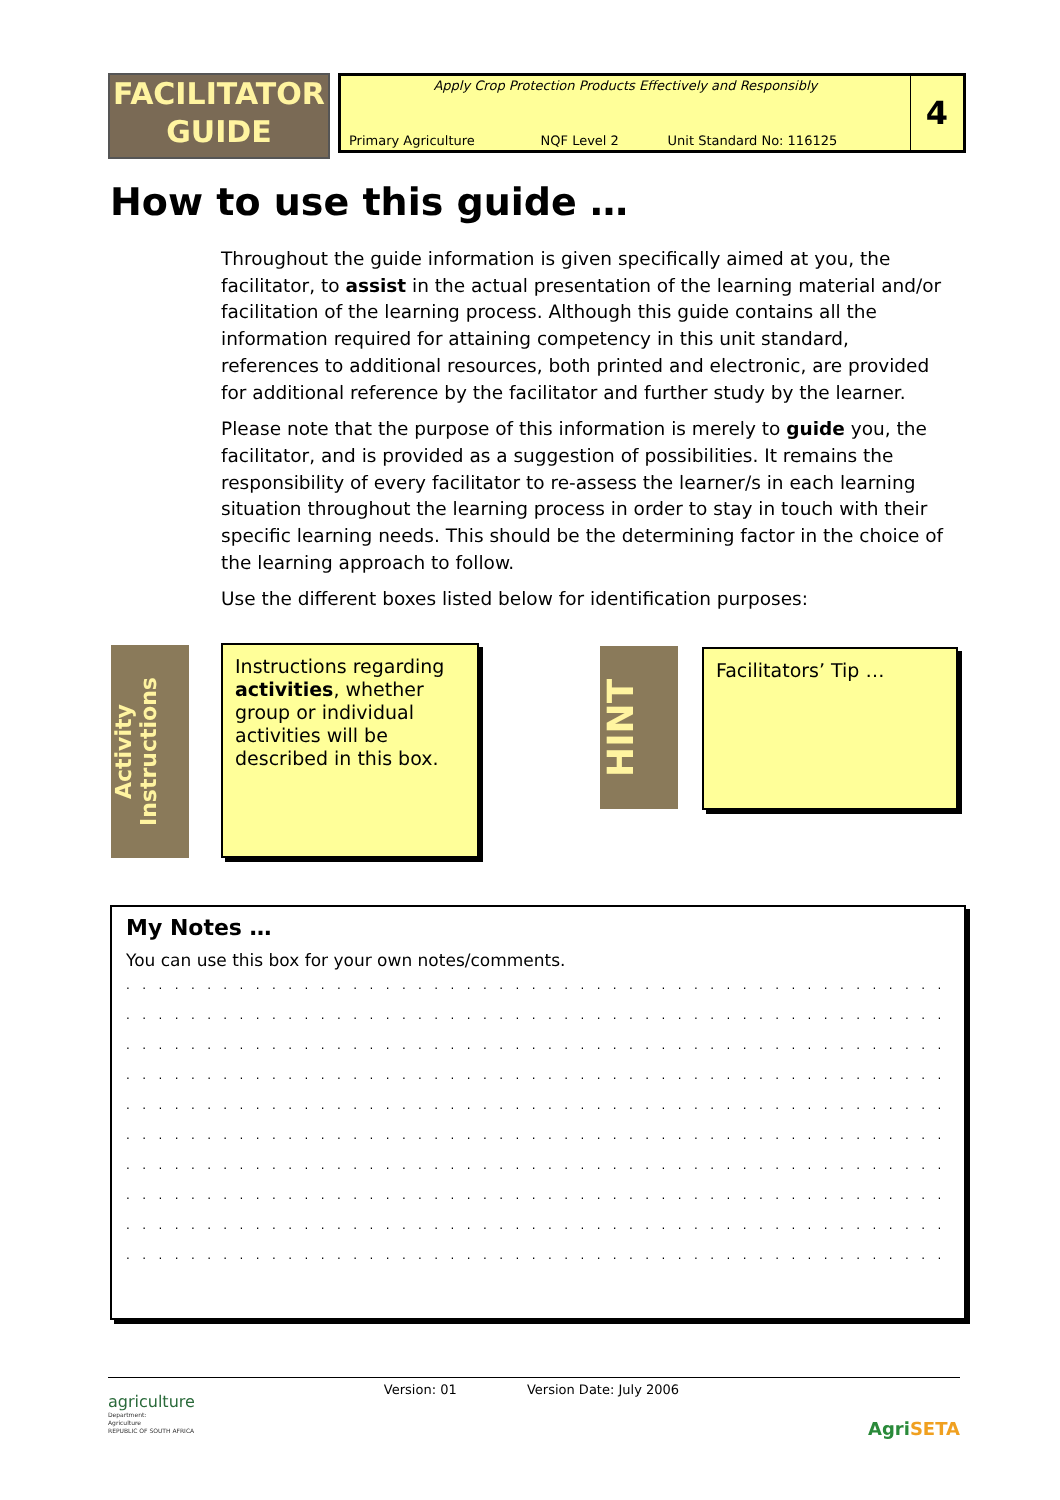FACILITATOR
GUIDE
| Apply Crop Protection Products Effectively and Responsibly | | | 4 |
| Primary Agriculture | NQF Level 2 | Unit Standard No: 116125 | |
How to use this guide …
Throughout the guide information is given specifically aimed at you, the facilitator, to assist in the actual presentation of the learning material and/or facilitation of the learning process. Although this guide contains all the information required for attaining competency in this unit standard, references to additional resources, both printed and electronic, are provided for additional reference by the facilitator and further study by the learner.
Please note that the purpose of this information is merely to guide you, the facilitator, and is provided as a suggestion of possibilities. It remains the responsibility of every facilitator to re-assess the learner/s in each learning situation throughout the learning process in order to stay in touch with their specific learning needs. This should be the determining factor in the choice of the learning approach to follow.
Use the different boxes listed below for identification purposes:
Activity Instructions
Instructions regarding activities, whether group or individual activities will be described in this box.
HINT
Facilitators’ Tip …
My Notes …
You can use this box for your own notes/comments.
. . . . . . . . . . . . . . . . . . . . . . . . . . . . . . . . . . . . . . . . . . . . . . . . . . . . . . . . . . . . . . . . . . . . . . . . . . . . . . . . . . . . . .
. . . . . . . . . . . . . . . . . . . . . . . . . . . . . . . . . . . . . . . . . . . . . . . . . . . . . . . . . . . . . . . . . . . . . . . . . . . . . . . . . . . . . .
. . . . . . . . . . . . . . . . . . . . . . . . . . . . . . . . . . . . . . . . . . . . . . . . . . . . . . . . . . . . . . . . . . . . . . . . . . . . . . . . . . . . . .
. . . . . . . . . . . . . . . . . . . . . . . . . . . . . . . . . . . . . . . . . . . . . . . . . . . . . . . . . . . . . . . . . . . . . . . . . . . . . . . . . . . . . .
. . . . . . . . . . . . . . . . . . . . . . . . . . . . . . . . . . . . . . . . . . . . . . . . . . . . . . . . . . . . . . . . . . . . . . . . . . . . . . . . . . . . . .
. . . . . . . . . . . . . . . . . . . . . . . . . . . . . . . . . . . . . . . . . . . . . . . . . . . . . . . . . . . . . . . . . . . . . . . . . . . . . . . . . . . . . .
. . . . . . . . . . . . . . . . . . . . . . . . . . . . . . . . . . . . . . . . . . . . . . . . . . . . . . . . . . . . . . . . . . . . . . . . . . . . . . . . . . . . . .
. . . . . . . . . . . . . . . . . . . . . . . . . . . . . . . . . . . . . . . . . . . . . . . . . . . . . . . . . . . . . . . . . . . . . . . . . . . . . . . . . . . . . .
. . . . . . . . . . . . . . . . . . . . . . . . . . . . . . . . . . . . . . . . . . . . . . . . . . . . . . . . . . . . . . . . . . . . . . . . . . . . . . . . . . . . . .
. . . . . . . . . . . . . . . . . . . . . . . . . . . . . . . . . . . . . . . . . . . . . . . . . . . . . . . . . . . . . . . . . . . . . . . . . . . . . . . . . . . . . .
agriculture
Department:
Agriculture
REPUBLIC OF SOUTH AFRICA
Version: 01 Version Date: July 2006
Agri SETA